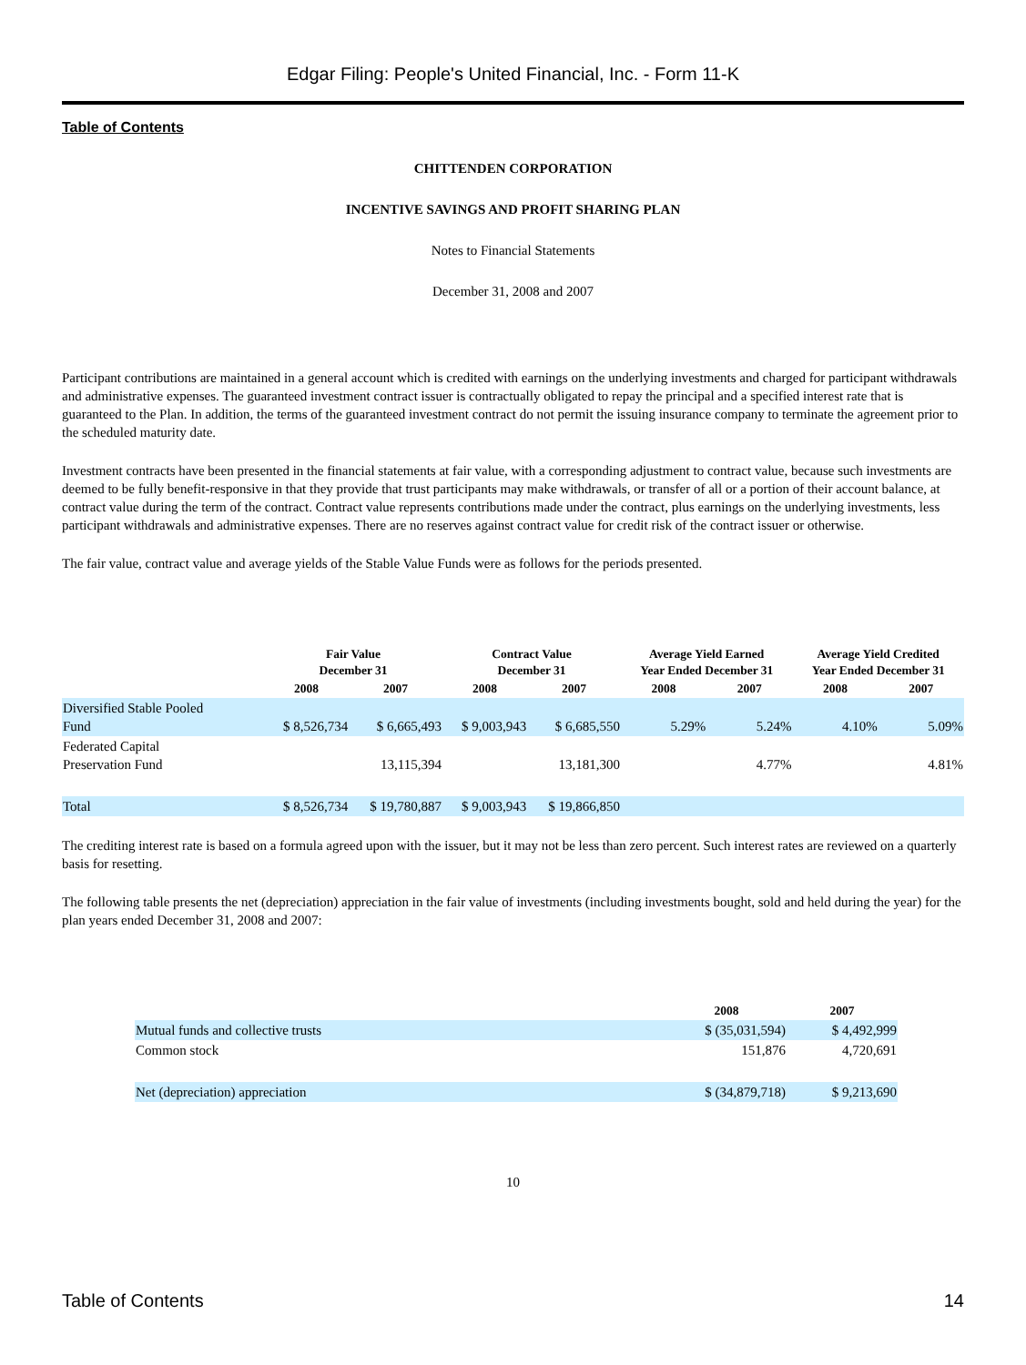Edgar Filing: People's United Financial, Inc. - Form 11-K
Table of Contents
CHITTENDEN CORPORATION
INCENTIVE SAVINGS AND PROFIT SHARING PLAN
Notes to Financial Statements
December 31, 2008 and 2007
Participant contributions are maintained in a general account which is credited with earnings on the underlying investments and charged for participant withdrawals and administrative expenses. The guaranteed investment contract issuer is contractually obligated to repay the principal and a specified interest rate that is guaranteed to the Plan. In addition, the terms of the guaranteed investment contract do not permit the issuing insurance company to terminate the agreement prior to the scheduled maturity date.
Investment contracts have been presented in the financial statements at fair value, with a corresponding adjustment to contract value, because such investments are deemed to be fully benefit-responsive in that they provide that trust participants may make withdrawals, or transfer of all or a portion of their account balance, at contract value during the term of the contract. Contract value represents contributions made under the contract, plus earnings on the underlying investments, less participant withdrawals and administrative expenses. There are no reserves against contract value for credit risk of the contract issuer or otherwise.
The fair value, contract value and average yields of the Stable Value Funds were as follows for the periods presented.
| | Fair Value December 31 | | Contract Value December 31 | | Average Yield Earned Year Ended December 31 | | Average Yield Credited Year Ended December 31 | |
| --- | --- | --- | --- | --- | --- | --- | --- | --- |
| | 2008 | 2007 | 2008 | 2007 | 2008 | 2007 | 2008 | 2007 |
| Diversified Stable Pooled Fund | $ 8,526,734 | $ 6,665,493 | $ 9,003,943 | $ 6,685,550 | 5.29% | 5.24% | 4.10% | 5.09% |
| Federated Capital Preservation Fund | | 13,115,394 | | 13,181,300 | | 4.77% | | 4.81% |
| Total | $ 8,526,734 | $ 19,780,887 | $ 9,003,943 | $ 19,866,850 | | | | |
The crediting interest rate is based on a formula agreed upon with the issuer, but it may not be less than zero percent. Such interest rates are reviewed on a quarterly basis for resetting.
The following table presents the net (depreciation) appreciation in the fair value of investments (including investments bought, sold and held during the year) for the plan years ended December 31, 2008 and 2007:
| | 2008 | 2007 |
| --- | --- | --- |
| Mutual funds and collective trusts | $ (35,031,594) | $ 4,492,999 |
| Common stock | 151,876 | 4,720,691 |
| Net (depreciation) appreciation | $ (34,879,718) | $ 9,213,690 |
10
Table of Contents 14